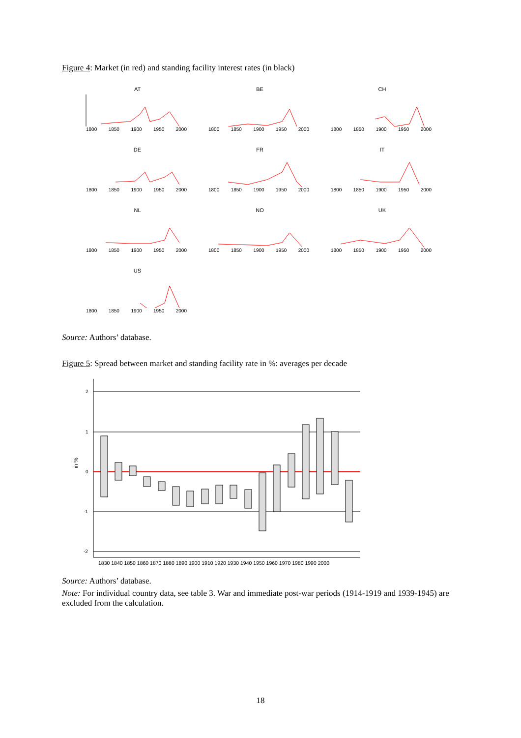Figure 4: Market (in red) and standing facility interest rates (in black)
AT
1800 1850 1900 1950 2000
BE
1800 1850 1900 1950 2000
CH
1800 1850 1900 1950 2000
DE
1800 1850 1900 1950 2000
FR
1800 1850 1900 1950 2000
IT
1800 1850 1900 1950 2000
NL
1800 1850 1900 1950 2000
NO
1800 1850 1900 1950 2000
UK
1800 1850 1900 1950 2000
US
1800 1850 1900 1950 2000
Source: Authors’ database.
Figure 5: Spread between market and standing facility rate in %: averages per decade
in %
2
1
0
-1
-2
1830 1840 1850 1860 1870 1880 1890 1900 1910 1920 1930 1940 1950 1960 1970 1980 1990 2000
Source: Authors’ database.
Note: For individual country data, see table 3. War and immediate post-war periods (1914-1919 and 1939-1945) are excluded from the calculation.
18